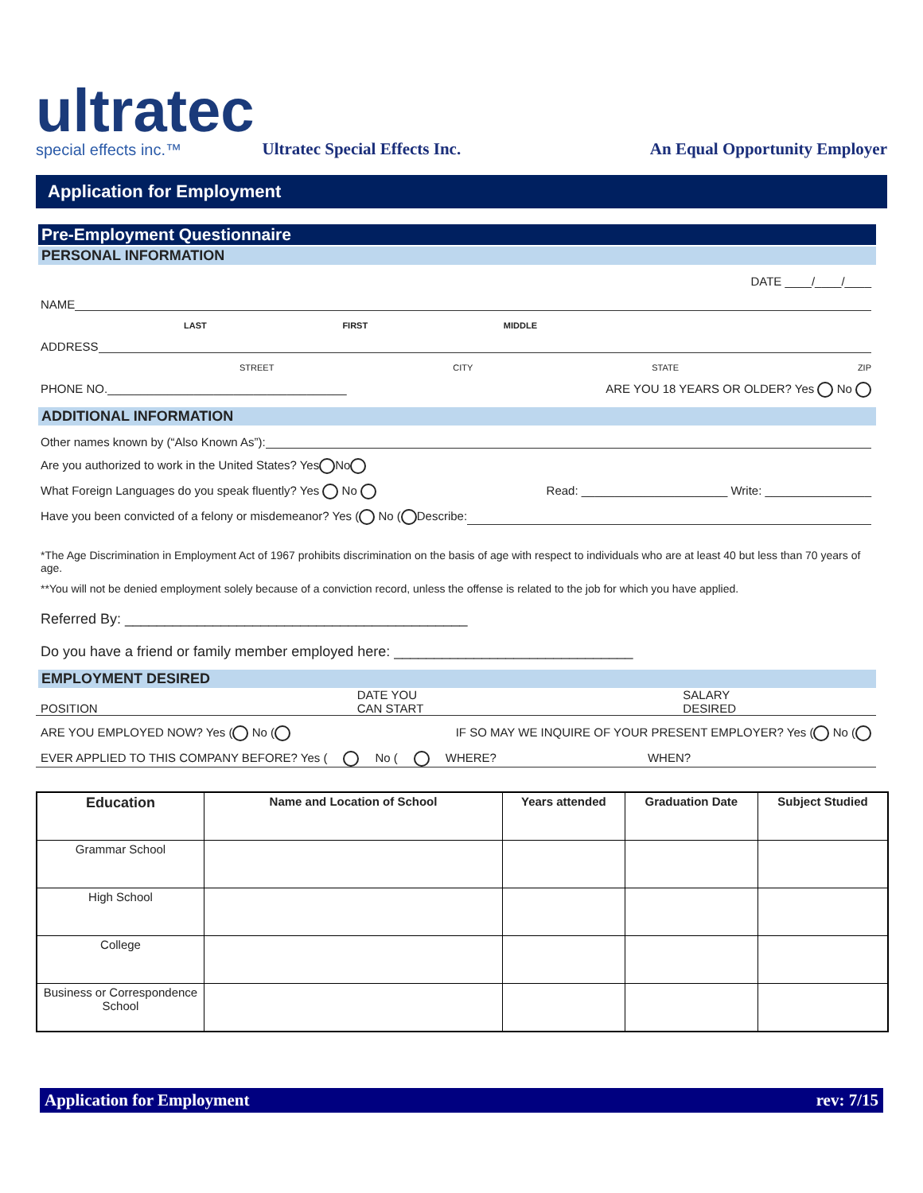ultratec
special effects inc.™
Ultratec Special Effects Inc.
An Equal Opportunity Employer
Application for Employment
Pre-Employment Questionnaire
PERSONAL INFORMATION
DATE ____/____/____
NAME
LAST FIRST MIDDLE
ADDRESS
STREET CITY STATE ZIP
PHONE NO.____________________________________ ARE YOU 18 YEARS OR OLDER? Yes No
ADDITIONAL INFORMATION
Other names known by (“Also Known As”):
Are you authorized to work in the United States? Yes No
What Foreign Languages do you speak fluently? Yes No Read: ______________________ Write: ________________
Have you been convicted of a felony or misdemeanor? Yes ( No (Describe:
*The Age Discrimination in Employment Act of 1967 prohibits discrimination on the basis of age with respect to individuals who are at least 40 but less than 70 years of age.
**You will not be denied employment solely because of a conviction record, unless the offense is related to the job for which you have applied.
Referred By: ___________________________________________
Do you have a friend or family member employed here: ______________________________
EMPLOYMENT DESIRED
POSITION DATE YOU
CAN START SALARY
DESIRED
ARE YOU EMPLOYED NOW? Yes ( No (IF SO MAY WE INQUIRE OF YOUR PRESENT EMPLOYER? Yes ( No (
EVER APPLIED TO THIS COMPANY BEFORE? Yes ( No ( WHERE? WHEN?
| Education | Name and Location of School | Years attended | Graduation Date | Subject Studied |
| --- | --- | --- | --- | --- |
| Grammar School | | | | |
| High School | | | | |
| College | | | | |
| Business or Correspondence School | | | | |
Application for Employment rev: 7/15